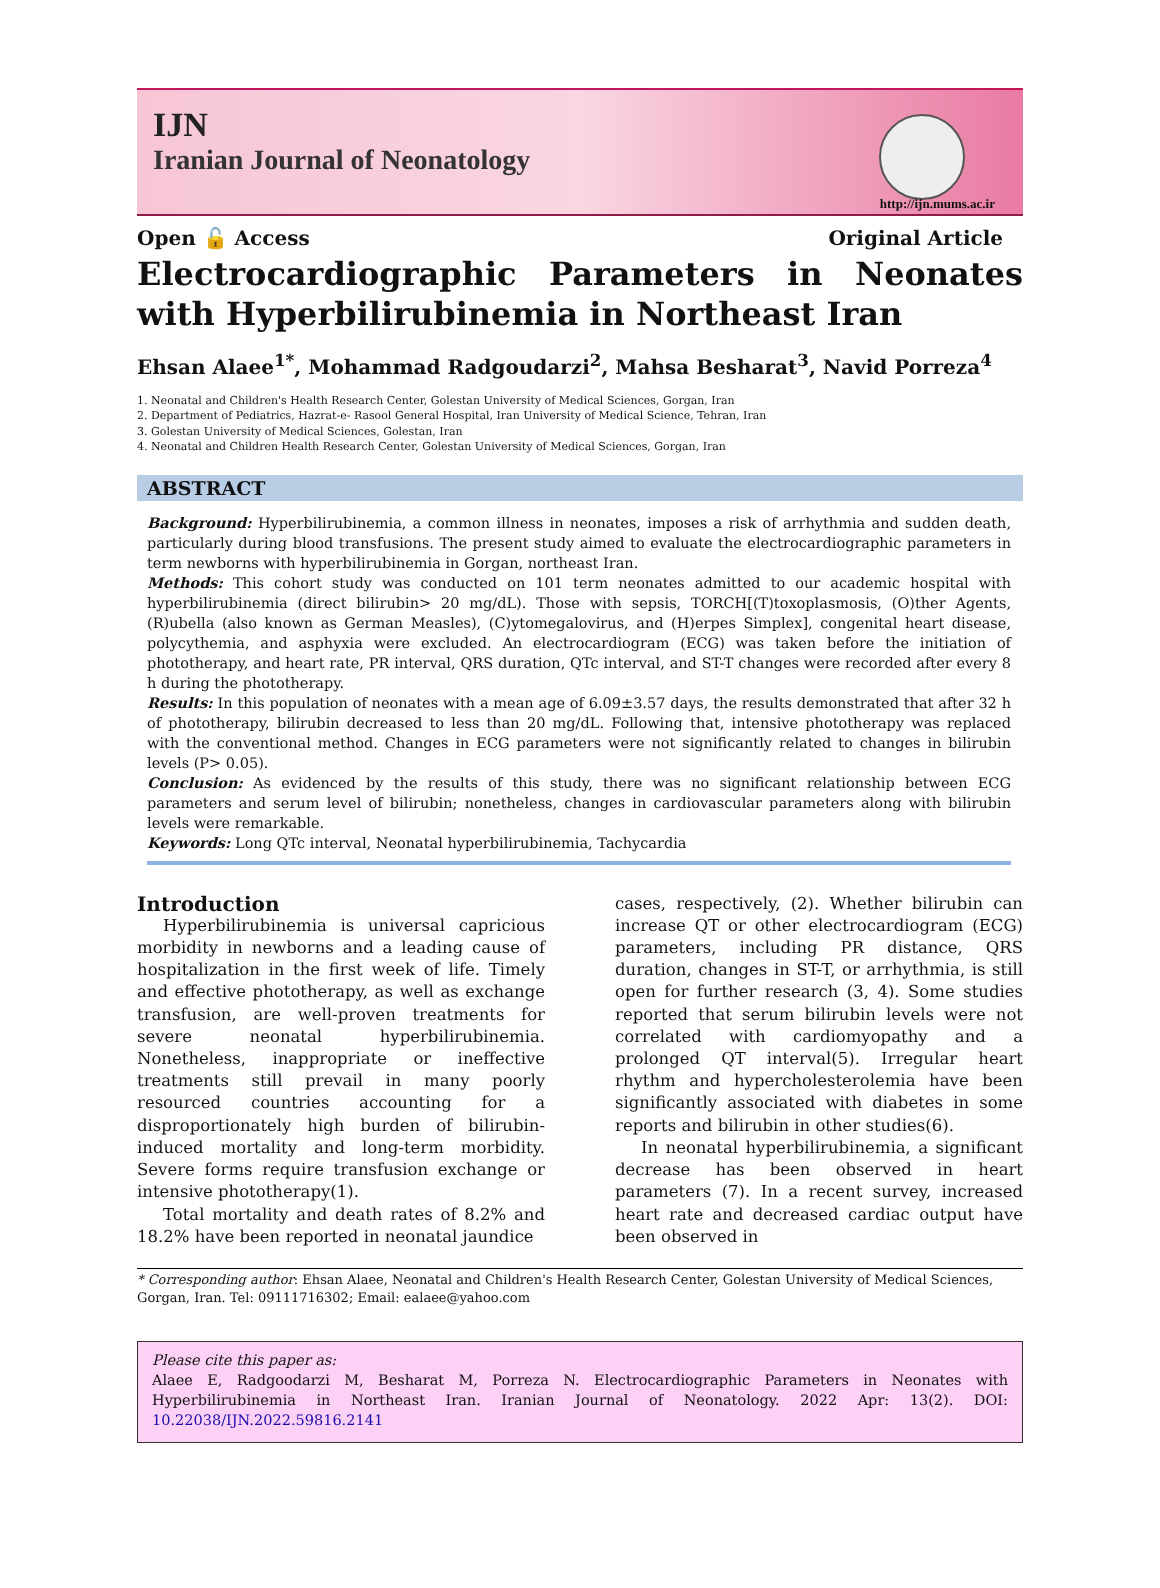IJN
Iranian Journal of Neonatology
http://ijn.mums.ac.ir
Open 🔓 Access Original Article
Electrocardiographic Parameters in Neonates with Hyperbilirubinemia in Northeast Iran
Ehsan Alaee<sup>1*</sup>, Mohammad Radgoudarzi<sup>2</sup>, Mahsa Besharat<sup>3</sup>, Navid Porreza<sup>4</sup>
1. Neonatal and Children's Health Research Center, Golestan University of Medical Sciences, Gorgan, Iran
2. Department of Pediatrics, Hazrat-e- Rasool General Hospital, Iran University of Medical Science, Tehran, Iran
3. Golestan University of Medical Sciences, Golestan, Iran
4. Neonatal and Children Health Research Center, Golestan University of Medical Sciences, Gorgan, Iran
ABSTRACT
Background: Hyperbilirubinemia, a common illness in neonates, imposes a risk of arrhythmia and sudden death, particularly during blood transfusions. The present study aimed to evaluate the electrocardiographic parameters in term newborns with hyperbilirubinemia in Gorgan, northeast Iran.
Methods: This cohort study was conducted on 101 term neonates admitted to our academic hospital with hyperbilirubinemia (direct bilirubin> 20 mg/dL). Those with sepsis, TORCH[(T)toxoplasmosis, (O)ther Agents, (R)ubella (also known as German Measles), (C)ytomegalovirus, and (H)erpes Simplex], congenital heart disease, polycythemia, and asphyxia were excluded. An electrocardiogram (ECG) was taken before the initiation of phototherapy, and heart rate, PR interval, QRS duration, QTc interval, and ST-T changes were recorded after every 8 h during the phototherapy.
Results: In this population of neonates with a mean age of 6.09±3.57 days, the results demonstrated that after 32 h of phototherapy, bilirubin decreased to less than 20 mg/dL. Following that, intensive phototherapy was replaced with the conventional method. Changes in ECG parameters were not significantly related to changes in bilirubin levels (P> 0.05).
Conclusion: As evidenced by the results of this study, there was no significant relationship between ECG parameters and serum level of bilirubin; nonetheless, changes in cardiovascular parameters along with bilirubin levels were remarkable.
Keywords: Long QTc interval, Neonatal hyperbilirubinemia, Tachycardia
Introduction
Hyperbilirubinemia is universal capricious morbidity in newborns and a leading cause of hospitalization in the first week of life. Timely and effective phototherapy, as well as exchange transfusion, are well-proven treatments for severe neonatal hyperbilirubinemia. Nonetheless, inappropriate or ineffective treatments still prevail in many poorly resourced countries accounting for a disproportionately high burden of bilirubin-induced mortality and long-term morbidity. Severe forms require transfusion exchange or intensive phototherapy(1).
Total mortality and death rates of 8.2% and 18.2% have been reported in neonatal jaundice
cases, respectively, (2). Whether bilirubin can increase QT or other electrocardiogram (ECG) parameters, including PR distance, QRS duration, changes in ST-T, or arrhythmia, is still open for further research (3, 4). Some studies reported that serum bilirubin levels were not correlated with cardiomyopathy and a prolonged QT interval(5). Irregular heart rhythm and hypercholesterolemia have been significantly associated with diabetes in some reports and bilirubin in other studies(6).
In neonatal hyperbilirubinemia, a significant decrease has been observed in heart parameters (7). In a recent survey, increased heart rate and decreased cardiac output have been observed in
* Corresponding author: Ehsan Alaee, Neonatal and Children's Health Research Center, Golestan University of Medical Sciences, Gorgan, Iran. Tel: 09111716302; Email: ealaee@yahoo.com
Please cite this paper as:
Alaee E, Radgoodarzi M, Besharat M, Porreza N. Electrocardiographic Parameters in Neonates with Hyperbilirubinemia in Northeast Iran. Iranian Journal of Neonatology. 2022 Apr: 13(2). DOI: 10.22038/IJN.2022.59816.2141